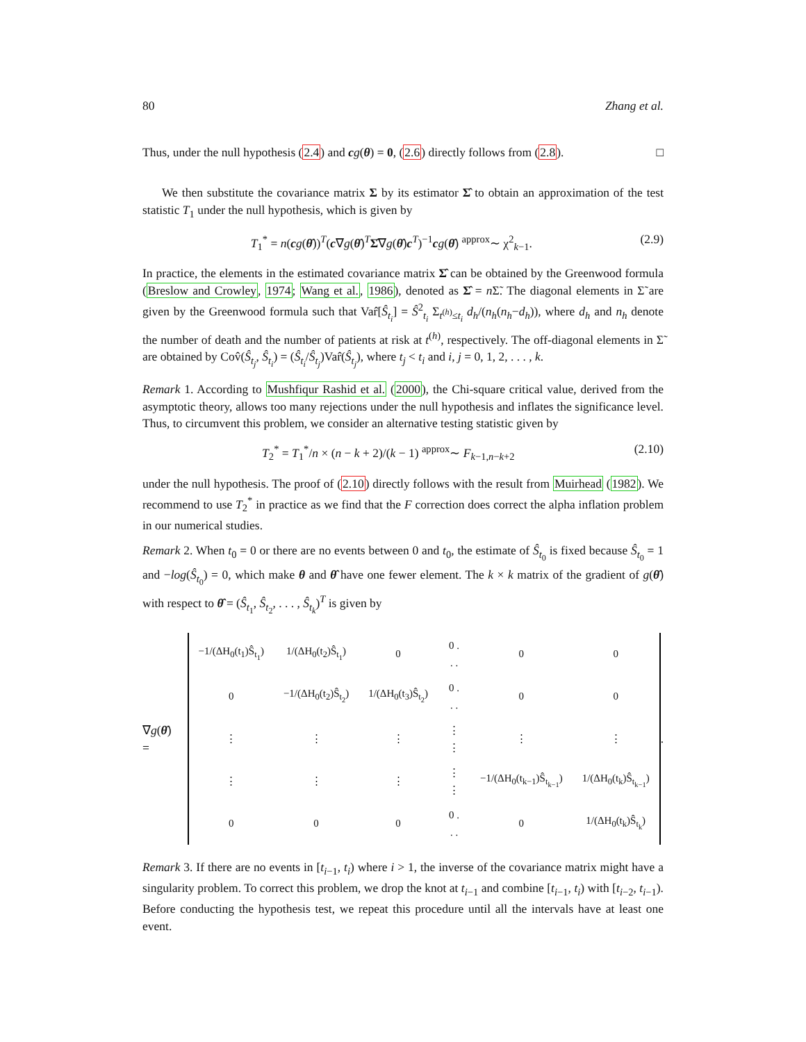80 Zhang et al.
Thus, under the null hypothesis (2.4) and cg(θ) = 0, (2.6) directly follows from (2.8). □
We then substitute the covariance matrix Σ by its estimator Σ̂ to obtain an approximation of the test statistic T<sub>1</sub> under the null hypothesis, which is given by
T<sub>1</sub><sup>*</sup> = n(cg(θ̂))<sup>T</sup>(c∇g(θ̂)<sup>T</sup>Σ̂∇g(θ̂)c<sup>T</sup>)<sup>−1</sup>cg(θ̂) <sup>approx</sup>∼ χ<sup>2</sup><sub>k−1</sub>. (2.9)
In practice, the elements in the estimated covariance matrix Σ̂ can be obtained by the Greenwood formula (Breslow and Crowley, 1974; Wang et al., 1986), denoted as Σ̂ = n Σ̃. The diagonal elements in Σ̃ are given by the Greenwood formula such that Var̂[Ŝ<sub>t<sub>i</sub></sub>] = Ŝ<sup>2</sup><sub>t<sub>i</sub></sub> Σ<sub>t<sup>(h)</sup>≤t<sub>i</sub></sub> d<sub>h</sub>/(n<sub>h</sub>(n<sub>h</sub>−d<sub>h</sub>)), where d<sub>h</sub> and n<sub>h</sub> denote the number of death and the number of patients at risk at t<sup>(h)</sup>, respectively. The off-diagonal elements in Σ̃ are obtained by Cov̂(Ŝ<sub>t<sub>j</sub></sub>, Ŝ<sub>t<sub>i</sub></sub>) = (Ŝ<sub>t<sub>i</sub></sub>/Ŝ<sub>t<sub>j</sub></sub>)Var̂(Ŝ<sub>t<sub>j</sub></sub>), where t<sub>j</sub> < t<sub>i</sub> and i, j = 0, 1, 2, . . . , k.
Remark 1. According to Mushfiqur Rashid et al. (2000), the Chi-square critical value, derived from the asymptotic theory, allows too many rejections under the null hypothesis and inflates the significance level. Thus, to circumvent this problem, we consider an alternative testing statistic given by
T<sub>2</sub><sup>*</sup> = T<sub>1</sub><sup>*</sup>/n × (n − k + 2)/(k − 1) <sup>approx</sup>∼ F<sub>k−1,n−k+2</sub> (2.10)
under the null hypothesis. The proof of (2.10) directly follows with the result from Muirhead (1982). We recommend to use T<sub>2</sub><sup>*</sup> in practice as we find that the F correction does correct the alpha inflation problem in our numerical studies.
Remark 2. When t<sub>0</sub> = 0 or there are no events between 0 and t<sub>0</sub>, the estimate of Ŝ<sub>t<sub>0</sub></sub> is fixed because Ŝ<sub>t<sub>0</sub></sub> = 1 and −log(Ŝ<sub>t<sub>0</sub></sub>) = 0, which make θ and θ̂ have one fewer element. The k × k matrix of the gradient of g(θ̂) with respect to θ̂ = (Ŝ<sub>t<sub>1</sub></sub>, Ŝ<sub>t<sub>2</sub></sub>, . . . , Ŝ<sub>t<sub>k</sub></sub>)<sup>T</sup> is given by
∇g(θ̂) =
| −1/(ΔH<sub>0</sub>(t<sub>1</sub>)Ŝ<sub>t<sub>1</sub></sub>) | 1/(ΔH<sub>0</sub>(t<sub>2</sub>)Ŝ<sub>t<sub>1</sub></sub>) | 0 | 0 . . . | 0 | 0 |
| 0 | −1/(ΔH<sub>0</sub>(t<sub>2</sub>)Ŝ<sub>t<sub>2</sub></sub>) | 1/(ΔH<sub>0</sub>(t<sub>3</sub>)Ŝ<sub>t<sub>2</sub></sub>) | 0 . . . | 0 | 0 |
| ⋮ | ⋮ | ⋮ | ⋮ ⋮ | ⋮ | ⋮ |
| ⋮ | ⋮ | ⋮ | ⋮ ⋮ | −1/(ΔH<sub>0</sub>(t<sub>k−1</sub>)Ŝ<sub>t<sub>k−1</sub></sub>) | 1/(ΔH<sub>0</sub>(t<sub>k</sub>)Ŝ<sub>t<sub>k−1</sub></sub>) |
| 0 | 0 | 0 | 0 . . . | 0 | 1/(ΔH<sub>0</sub>(t<sub>k</sub>)Ŝ<sub>t<sub>k</sub></sub>) |
.
Remark 3. If there are no events in [t<sub>i−1</sub>, t<sub>i</sub>) where i > 1, the inverse of the covariance matrix might have a singularity problem. To correct this problem, we drop the knot at t<sub>i−1</sub> and combine [t<sub>i−1</sub>, t<sub>i</sub>) with [t<sub>i−2</sub>, t<sub>i−1</sub>). Before conducting the hypothesis test, we repeat this procedure until all the intervals have at least one event.